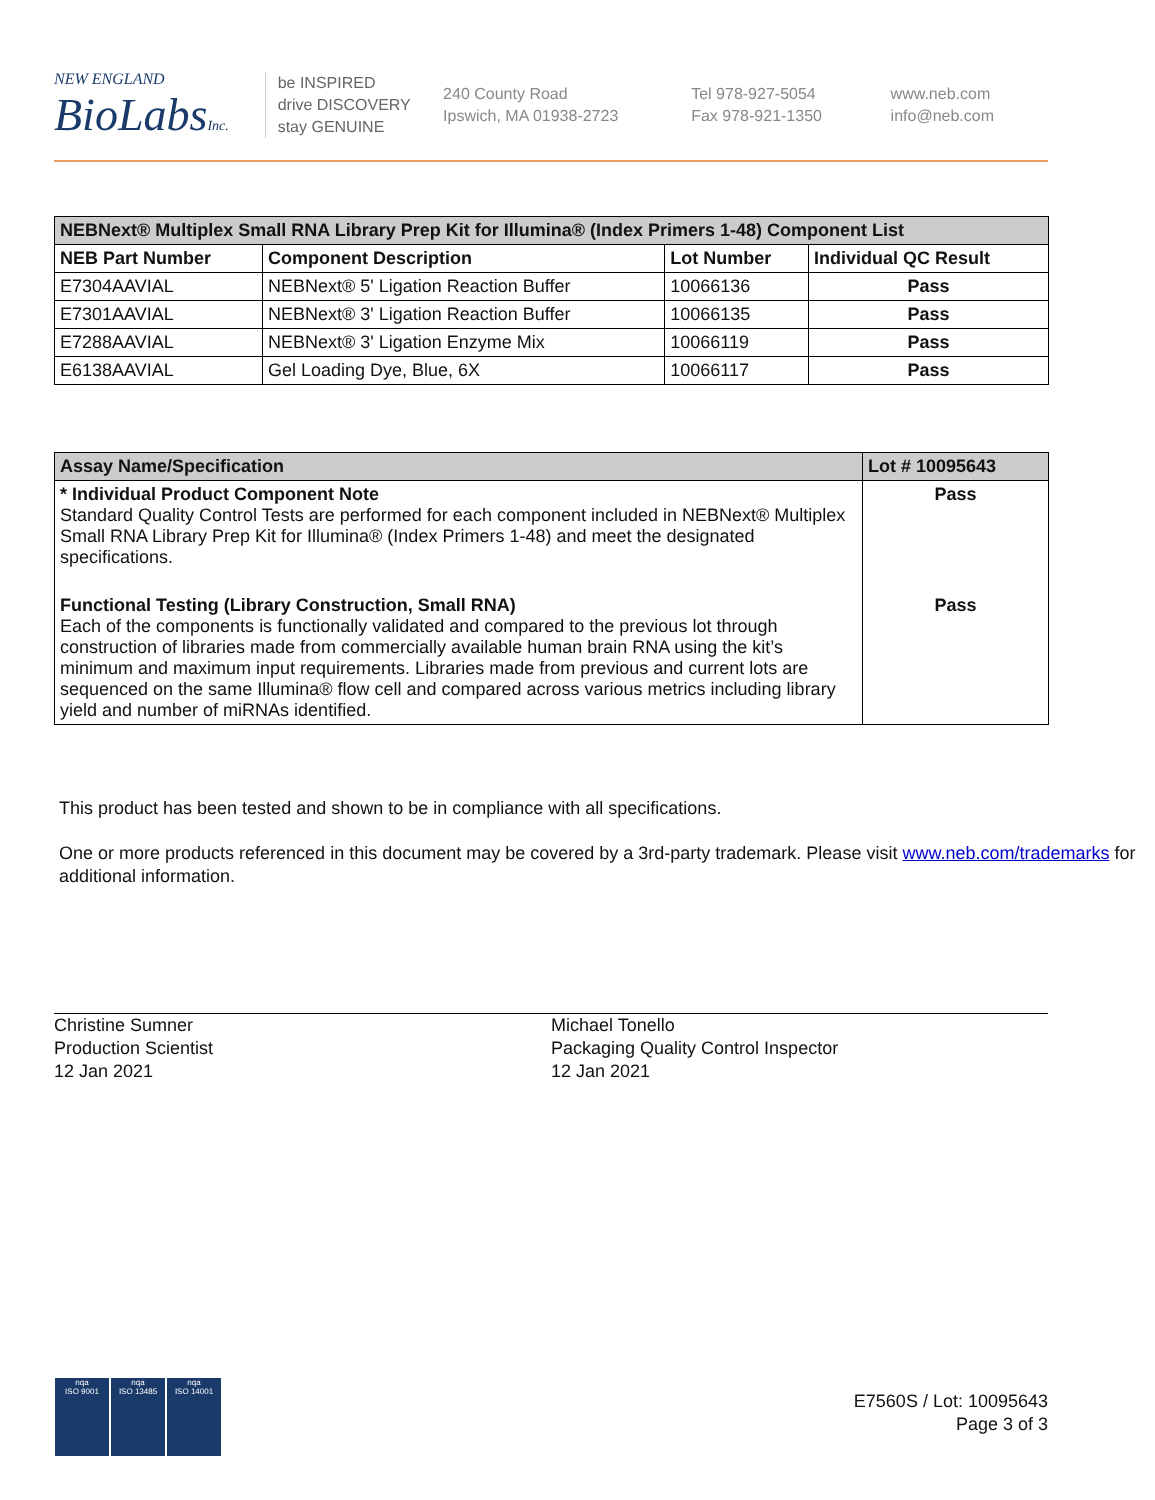NEW ENGLAND
BioLabsInc.
be INSPIRED
drive DISCOVERY
stay GENUINE
240 County Road
Ipswich, MA 01938-2723
Tel 978-927-5054
Fax 978-921-1350
www.neb.com
info@neb.com
| NEBNext® Multiplex Small RNA Library Prep Kit for Illumina® (Index Primers 1-48) Component List | | | |
| --- | --- | --- | --- |
| NEB Part Number | Component Description | Lot Number | Individual QC Result |
| E7304AAVIAL | NEBNext® 5' Ligation Reaction Buffer | 10066136 | Pass |
| E7301AAVIAL | NEBNext® 3' Ligation Reaction Buffer | 10066135 | Pass |
| E7288AAVIAL | NEBNext® 3' Ligation Enzyme Mix | 10066119 | Pass |
| E6138AAVIAL | Gel Loading Dye, Blue, 6X | 10066117 | Pass |
| Assay Name/Specification | Lot # 10095643 |
| --- | --- |
| * Individual Product Component Note Standard Quality Control Tests are performed for each component included in NEBNext® Multiplex Small RNA Library Prep Kit for Illumina® (Index Primers 1-48) and meet the designated specifications. | Pass |
| Functional Testing (Library Construction, Small RNA) Each of the components is functionally validated and compared to the previous lot through construction of libraries made from commercially available human brain RNA using the kit’s minimum and maximum input requirements. Libraries made from previous and current lots are sequenced on the same Illumina® flow cell and compared across various metrics including library yield and number of miRNAs identified. | Pass |
This product has been tested and shown to be in compliance with all specifications.
One or more products referenced in this document may be covered by a 3rd-party trademark. Please visit www.neb.com/trademarks for additional information.
Christine Sumner
Production Scientist
12 Jan 2021
Michael Tonello
Packaging Quality Control Inspector
12 Jan 2021
E7560S / Lot: 10095643
Page 3 of 3
nqa
ISO 9001
nqa
ISO 13485
nqa
ISO 14001